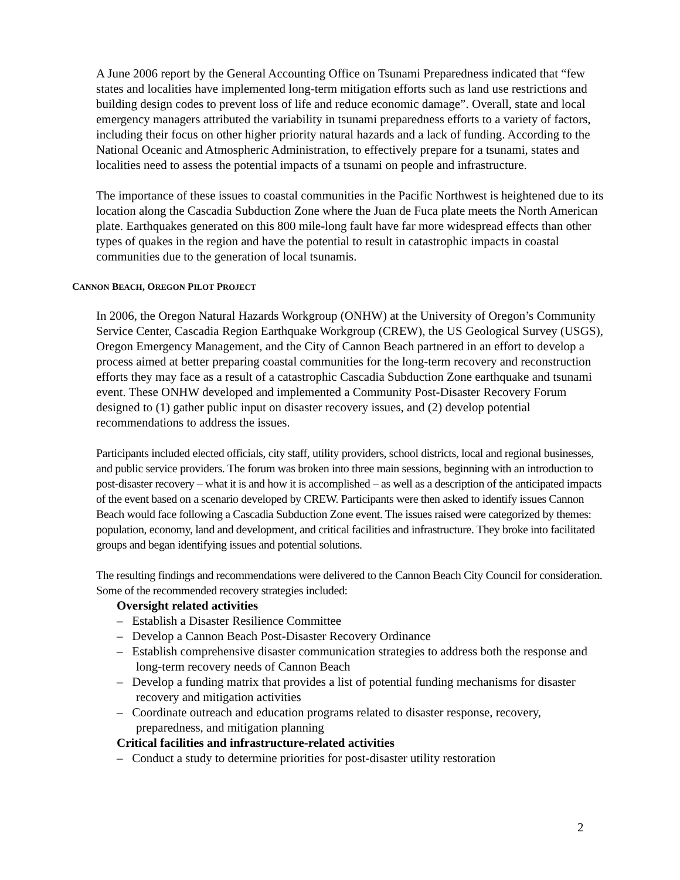A June 2006 report by the General Accounting Office on Tsunami Preparedness indicated that “few states and localities have implemented long-term mitigation efforts such as land use restrictions and building design codes to prevent loss of life and reduce economic damage”. Overall, state and local emergency managers attributed the variability in tsunami preparedness efforts to a variety of factors, including their focus on other higher priority natural hazards and a lack of funding. According to the National Oceanic and Atmospheric Administration, to effectively prepare for a tsunami, states and localities need to assess the potential impacts of a tsunami on people and infrastructure.
The importance of these issues to coastal communities in the Pacific Northwest is heightened due to its location along the Cascadia Subduction Zone where the Juan de Fuca plate meets the North American plate. Earthquakes generated on this 800 mile-long fault have far more widespread effects than other types of quakes in the region and have the potential to result in catastrophic impacts in coastal communities due to the generation of local tsunamis.
CANNON BEACH, OREGON PILOT PROJECT
In 2006, the Oregon Natural Hazards Workgroup (ONHW) at the University of Oregon’s Community Service Center, Cascadia Region Earthquake Workgroup (CREW), the US Geological Survey (USGS), Oregon Emergency Management, and the City of Cannon Beach partnered in an effort to develop a process aimed at better preparing coastal communities for the long-term recovery and reconstruction efforts they may face as a result of a catastrophic Cascadia Subduction Zone earthquake and tsunami event. These ONHW developed and implemented a Community Post-Disaster Recovery Forum designed to (1) gather public input on disaster recovery issues, and (2) develop potential recommendations to address the issues.
Participants included elected officials, city staff, utility providers, school districts, local and regional businesses, and public service providers. The forum was broken into three main sessions, beginning with an introduction to post-disaster recovery – what it is and how it is accomplished – as well as a description of the anticipated impacts of the event based on a scenario developed by CREW. Participants were then asked to identify issues Cannon Beach would face following a Cascadia Subduction Zone event. The issues raised were categorized by themes: population, economy, land and development, and critical facilities and infrastructure. They broke into facilitated groups and began identifying issues and potential solutions.
The resulting findings and recommendations were delivered to the Cannon Beach City Council for consideration. Some of the recommended recovery strategies included:
Oversight related activities
– Establish a Disaster Resilience Committee
– Develop a Cannon Beach Post-Disaster Recovery Ordinance
– Establish comprehensive disaster communication strategies to address both the response and long-term recovery needs of Cannon Beach
– Develop a funding matrix that provides a list of potential funding mechanisms for disaster recovery and mitigation activities
– Coordinate outreach and education programs related to disaster response, recovery, preparedness, and mitigation planning
Critical facilities and infrastructure-related activities
– Conduct a study to determine priorities for post-disaster utility restoration
2